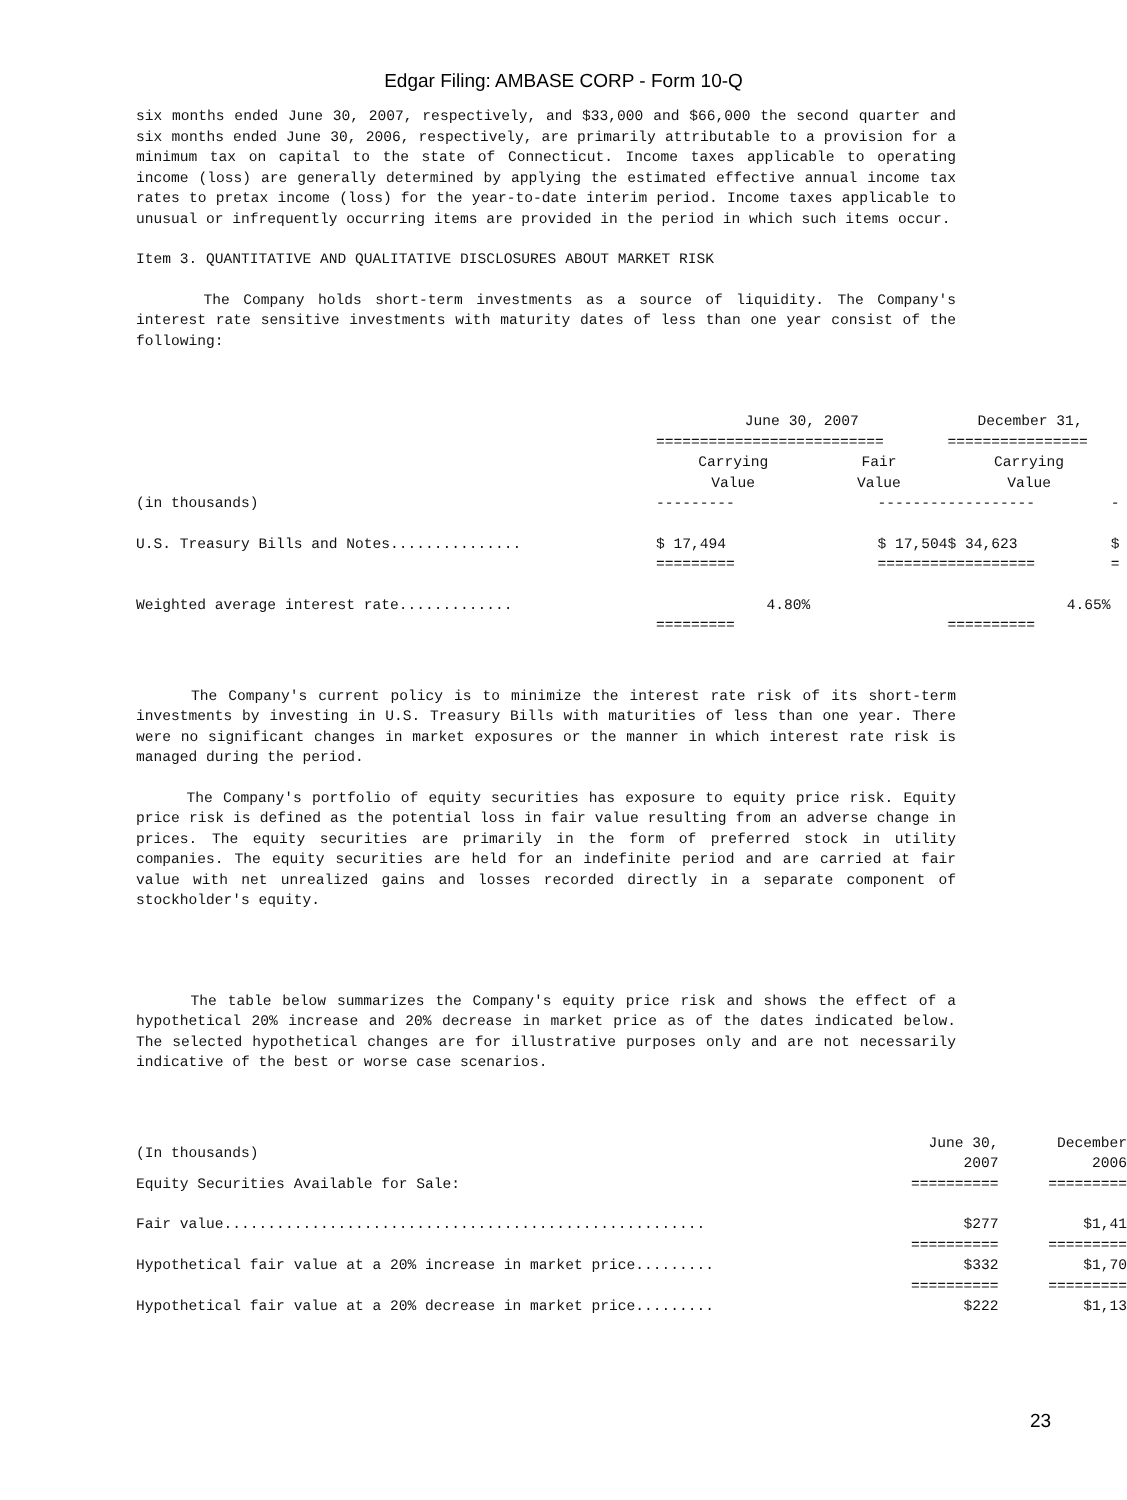Edgar Filing: AMBASE CORP - Form 10-Q
six months ended June 30, 2007, respectively, and $33,000 and $66,000 the second quarter and six months ended June 30, 2006, respectively, are primarily attributable to a provision for a minimum tax on capital to the state of Connecticut. Income taxes applicable to operating income (loss) are generally determined by applying the estimated effective annual income tax rates to pretax income (loss) for the year-to-date interim period. Income taxes applicable to unusual or infrequently occurring items are provided in the period in which such items occur.
Item 3. QUANTITATIVE AND QUALITATIVE DISCLOSURES ABOUT MARKET RISK
The Company holds short-term investments as a source of liquidity. The Company's interest rate sensitive investments with maturity dates of less than one year consist of the following:
| | June 30, 2007 | | December 31, | |
| | ========================== | | ================ | |
| | Carrying Value | Fair Value | Carrying Value | |
| (in thousands) | --------- | -------- | ---------- | - |
| U.S. Treasury Bills and Notes............... | $ 17,494 | $ 17,504 | $ 34,623 | $ |
| | ========= | ======== | ========== | = |
| Weighted average interest rate............. | 4.80% | | 4.65% | |
| | ========= | | ========== | |
The Company's current policy is to minimize the interest rate risk of its short-term investments by investing in U.S. Treasury Bills with maturities of less than one year. There were no significant changes in market exposures or the manner in which interest rate risk is managed during the period.
The Company's portfolio of equity securities has exposure to equity price risk. Equity price risk is defined as the potential loss in fair value resulting from an adverse change in prices. The equity securities are primarily in the form of preferred stock in utility companies. The equity securities are held for an indefinite period and are carried at fair value with net unrealized gains and losses recorded directly in a separate component of stockholder's equity.
The table below summarizes the Company's equity price risk and shows the effect of a hypothetical 20% increase and 20% decrease in market price as of the dates indicated below. The selected hypothetical changes are for illustrative purposes only and are not necessarily indicative of the best or worse case scenarios.
| (In thousands) | June 30, 2007 | December 2006 |
| Equity Securities Available for Sale: | ========== | ========= |
| Fair value....................................................... | $277 | $1,41 |
| | ========== | ========= |
| Hypothetical fair value at a 20% increase in market price......... | $332 | $1,70 |
| | ========== | ========= |
| Hypothetical fair value at a 20% decrease in market price......... | $222 | $1,13 |
23